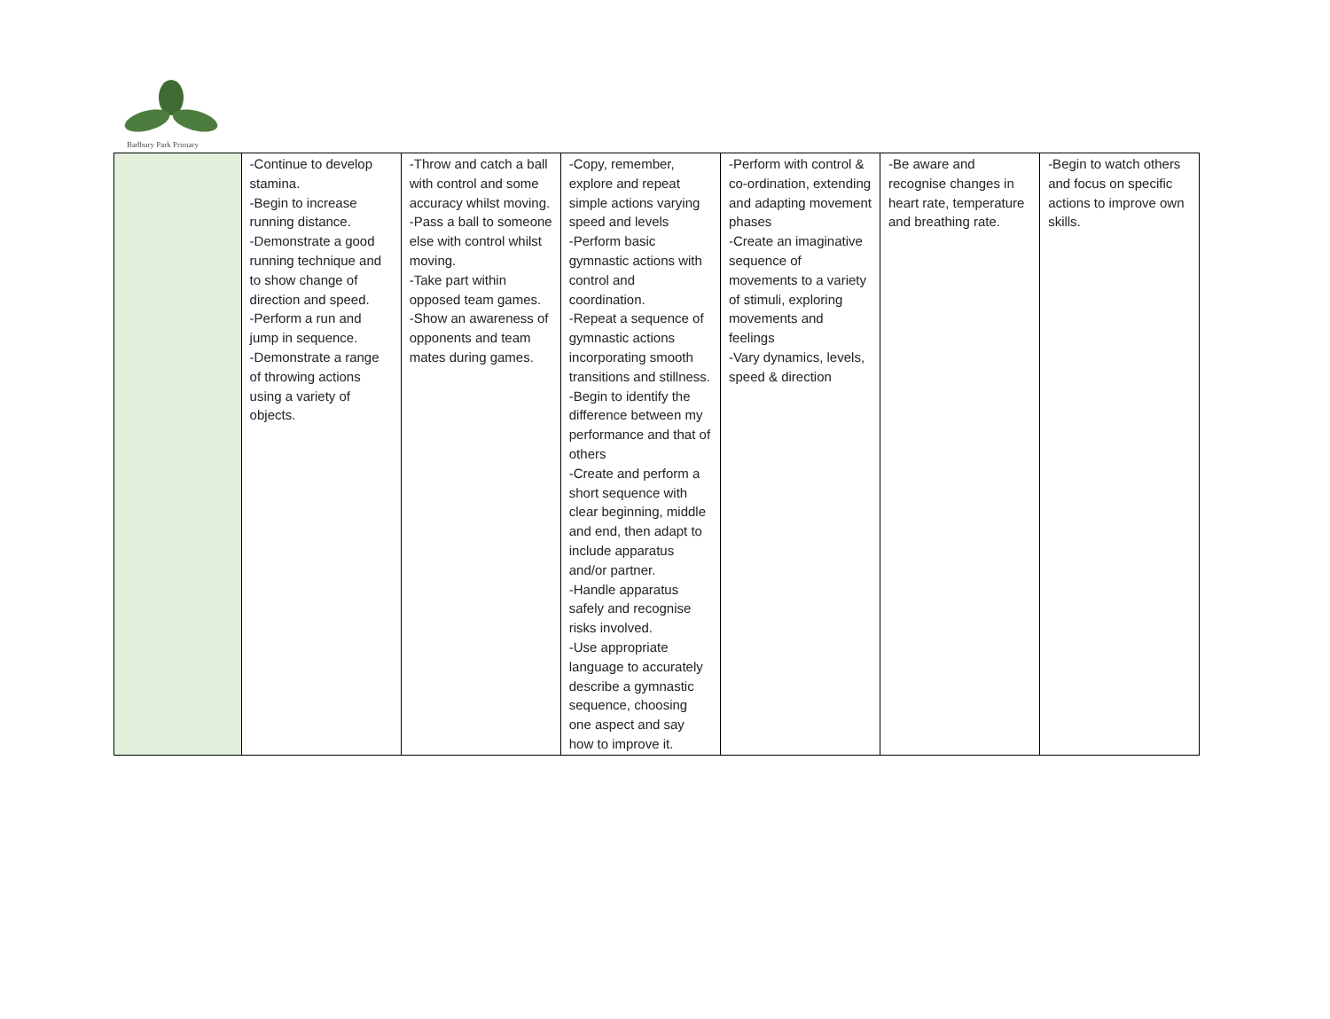Badbury Park Primary
| | -Continue to develop stamina. -Begin to increase running distance. -Demonstrate a good running technique and to show change of direction and speed. -Perform a run and jump in sequence. -Demonstrate a range of throwing actions using a variety of objects. | -Throw and catch a ball with control and some accuracy whilst moving. -Pass a ball to someone else with control whilst moving. -Take part within opposed team games. -Show an awareness of opponents and team mates during games. | -Copy, remember, explore and repeat simple actions varying speed and levels -Perform basic gymnastic actions with control and coordination. -Repeat a sequence of gymnastic actions incorporating smooth transitions and stillness. -Begin to identify the difference between my performance and that of others -Create and perform a short sequence with clear beginning, middle and end, then adapt to include apparatus and/or partner. -Handle apparatus safely and recognise risks involved. -Use appropriate language to accurately describe a gymnastic sequence, choosing one aspect and say how to improve it. | -Perform with control & co-ordination, extending and adapting movement phases -Create an imaginative sequence of movements to a variety of stimuli, exploring movements and feelings -Vary dynamics, levels, speed & direction | -Be aware and recognise changes in heart rate, temperature and breathing rate. | -Begin to watch others and focus on specific actions to improve own skills. |